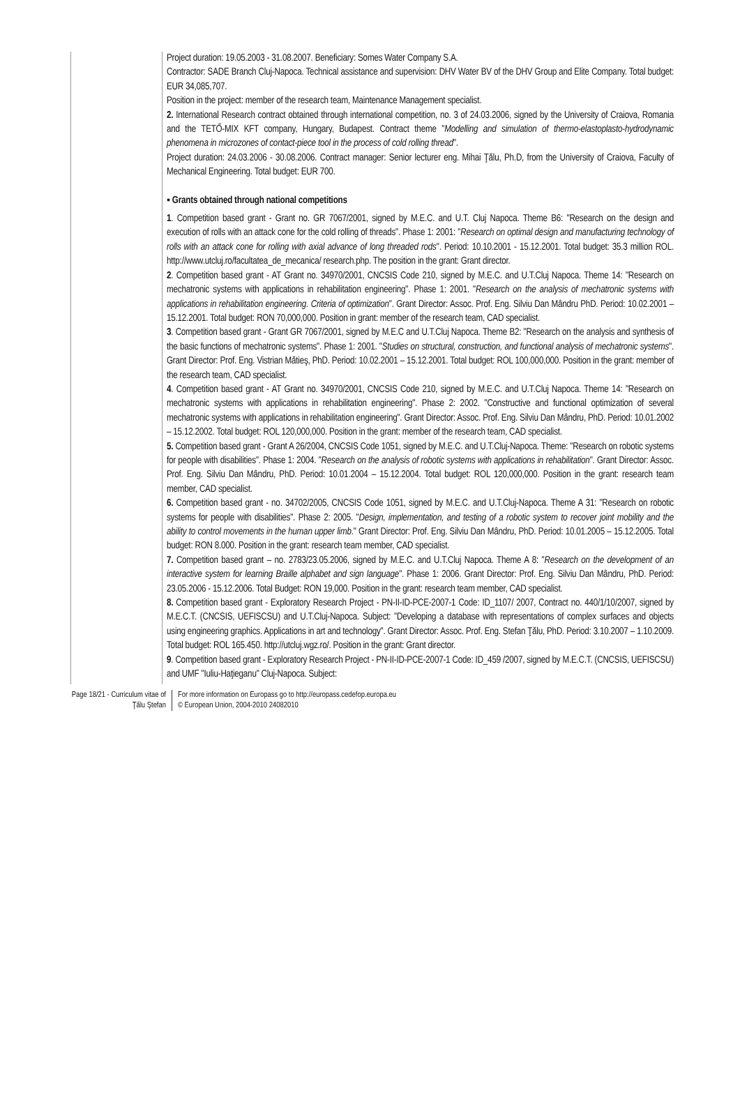Project duration: 19.05.2003 - 31.08.2007. Beneficiary: Somes Water Company S.A.
Contractor: SADE Branch Cluj-Napoca. Technical assistance and supervision: DHV Water BV of the DHV Group and Elite Company. Total budget: EUR 34,085,707.
Position in the project: member of the research team, Maintenance Management specialist.
2. International Research contract obtained through international competition, no. 3 of 24.03.2006, signed by the University of Craiova, Romania and the TETŐ-MIX KFT company, Hungary, Budapest. Contract theme "Modelling and simulation of thermo-elastoplasto-hydrodynamic phenomena in microzones of contact-piece tool in the process of cold rolling thread".
Project duration: 24.03.2006 - 30.08.2006. Contract manager: Senior lecturer eng. Mihai Ţălu, Ph.D, from the University of Craiova, Faculty of Mechanical Engineering. Total budget: EUR 700.
▪ Grants obtained through national competitions
1. Competition based grant - Grant no. GR 7067/2001, signed by M.E.C. and U.T. Cluj Napoca. Theme B6: "Research on the design and execution of rolls with an attack cone for the cold rolling of threads". Phase 1: 2001: "Research on optimal design and manufacturing technology of rolls with an attack cone for rolling with axial advance of long threaded rods". Period: 10.10.2001 - 15.12.2001. Total budget: 35.3 million ROL. http://www.utcluj.ro/facultatea_de_mecanica/ research.php. The position in the grant: Grant director.
2. Competition based grant - AT Grant no. 34970/2001, CNCSIS Code 210, signed by M.E.C. and U.T.Cluj Napoca. Theme 14: "Research on mechatronic systems with applications in rehabilitation engineering". Phase 1: 2001. "Research on the analysis of mechatronic systems with applications in rehabilitation engineering. Criteria of optimization". Grant Director: Assoc. Prof. Eng. Silviu Dan Mândru PhD. Period: 10.02.2001 – 15.12.2001. Total budget: RON 70,000,000. Position in grant: member of the research team, CAD specialist.
3. Competition based grant - Grant GR 7067/2001, signed by M.E.C and U.T.Cluj Napoca. Theme B2: "Research on the analysis and synthesis of the basic functions of mechatronic systems". Phase 1: 2001. "Studies on structural, construction, and functional analysis of mechatronic systems". Grant Director: Prof. Eng. Vistrian Mătieş, PhD. Period: 10.02.2001 – 15.12.2001. Total budget: ROL 100,000,000. Position in the grant: member of the research team, CAD specialist.
4. Competition based grant - AT Grant no. 34970/2001, CNCSIS Code 210, signed by M.E.C. and U.T.Cluj Napoca. Theme 14: "Research on mechatronic systems with applications in rehabilitation engineering". Phase 2: 2002. "Constructive and functional optimization of several mechatronic systems with applications in rehabilitation engineering". Grant Director: Assoc. Prof. Eng. Silviu Dan Mândru, PhD. Period: 10.01.2002 – 15.12.2002. Total budget: ROL 120,000,000. Position in the grant: member of the research team, CAD specialist.
5. Competition based grant - Grant A 26/2004, CNCSIS Code 1051, signed by M.E.C. and U.T.Cluj-Napoca. Theme: "Research on robotic systems for people with disabilities". Phase 1: 2004. "Research on the analysis of robotic systems with applications in rehabilitation". Grant Director: Assoc. Prof. Eng. Silviu Dan Mândru, PhD. Period: 10.01.2004 – 15.12.2004. Total budget: ROL 120,000,000. Position in the grant: research team member, CAD specialist.
6. Competition based grant - no. 34702/2005, CNCSIS Code 1051, signed by M.E.C. and U.T.Cluj-Napoca. Theme A 31: "Research on robotic systems for people with disabilities". Phase 2: 2005. "Design, implementation, and testing of a robotic system to recover joint mobility and the ability to control movements in the human upper limb." Grant Director: Prof. Eng. Silviu Dan Mândru, PhD. Period: 10.01.2005 – 15.12.2005. Total budget: RON 8.000. Position in the grant: research team member, CAD specialist.
7. Competition based grant – no. 2783/23.05.2006, signed by M.E.C. and U.T.Cluj Napoca. Theme A 8: "Research on the development of an interactive system for learning Braille alphabet and sign language". Phase 1: 2006. Grant Director: Prof. Eng. Silviu Dan Mândru, PhD. Period: 23.05.2006 - 15.12.2006. Total Budget: RON 19,000. Position in the grant: research team member, CAD specialist.
8. Competition based grant - Exploratory Research Project - PN-II-ID-PCE-2007-1 Code: ID_1107/ 2007, Contract no. 440/1/10/2007, signed by M.E.C.T. (CNCSIS, UEFISCSU) and U.T.Cluj-Napoca. Subject: "Developing a database with representations of complex surfaces and objects using engineering graphics. Applications in art and technology". Grant Director: Assoc. Prof. Eng. Stefan Ţălu, PhD. Period: 3.10.2007 – 1.10.2009. Total budget: ROL 165.450. http://utcluj.wgz.ro/. Position in the grant: Grant director.
9. Competition based grant - Exploratory Research Project - PN-II-ID-PCE-2007-1 Code: ID_459 /2007, signed by M.E.C.T. (CNCSIS, UEFISCSU) and UMF "Iuliu-Haţieganu" Cluj-Napoca. Subject:
Page 18/21 - Curriculum vitae of
Ţălu Ştefan
For more information on Europass go to http://europass.cedefop.europa.eu
© European Union, 2004-2010 24082010